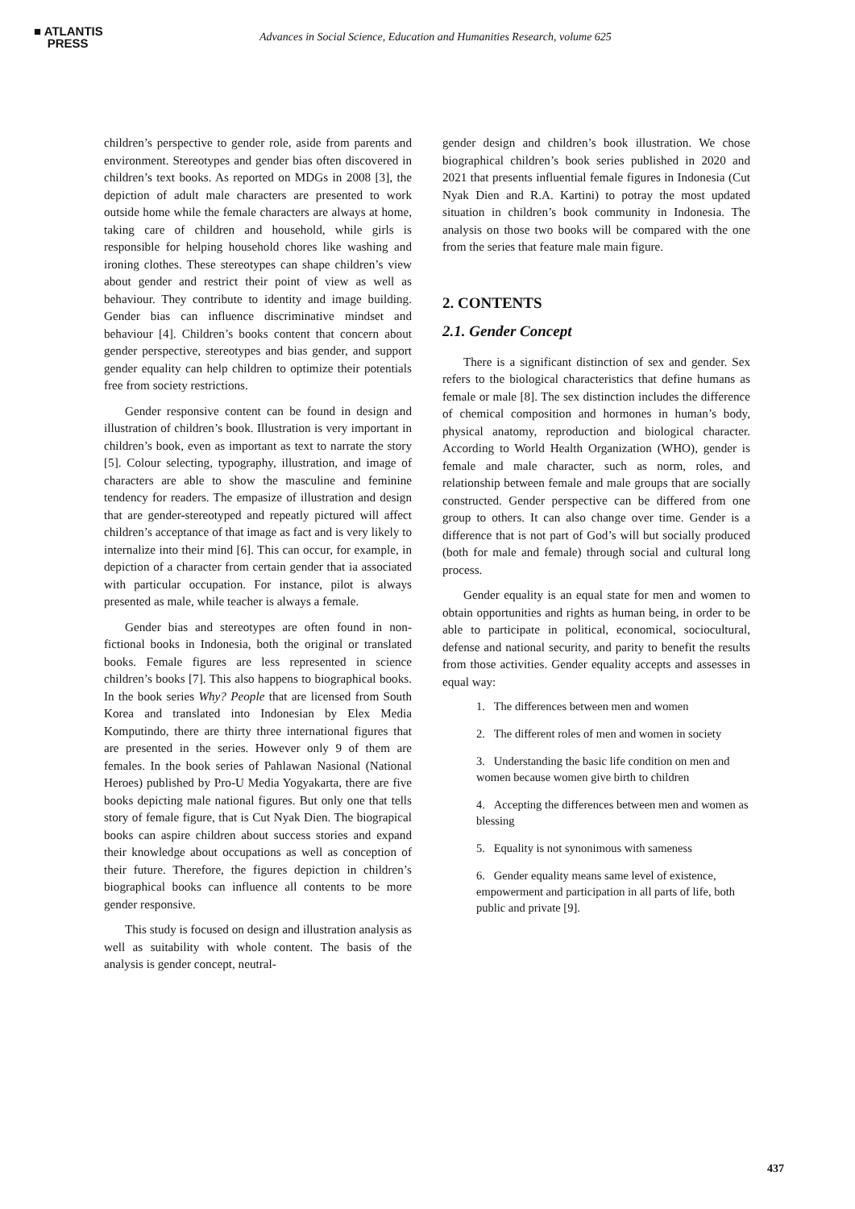■ ATLANTIS
PRESS
Advances in Social Science, Education and Humanities Research, volume 625
children’s perspective to gender role, aside from parents and environment. Stereotypes and gender bias often discovered in children’s text books. As reported on MDGs in 2008 [3], the depiction of adult male characters are presented to work outside home while the female characters are always at home, taking care of children and household, while girls is responsible for helping household chores like washing and ironing clothes. These stereotypes can shape children’s view about gender and restrict their point of view as well as behaviour. They contribute to identity and image building. Gender bias can influence discriminative mindset and behaviour [4]. Children’s books content that concern about gender perspective, stereotypes and bias gender, and support gender equality can help children to optimize their potentials free from society restrictions.
Gender responsive content can be found in design and illustration of children’s book. Illustration is very important in children’s book, even as important as text to narrate the story [5]. Colour selecting, typography, illustration, and image of characters are able to show the masculine and feminine tendency for readers. The empasize of illustration and design that are gender-stereotyped and repeatly pictured will affect children’s acceptance of that image as fact and is very likely to internalize into their mind [6]. This can occur, for example, in depiction of a character from certain gender that ia associated with particular occupation. For instance, pilot is always presented as male, while teacher is always a female.
Gender bias and stereotypes are often found in non-fictional books in Indonesia, both the original or translated books. Female figures are less represented in science children’s books [7]. This also happens to biographical books. In the book series Why? People that are licensed from South Korea and translated into Indonesian by Elex Media Komputindo, there are thirty three international figures that are presented in the series. However only 9 of them are females. In the book series of Pahlawan Nasional (National Heroes) published by Pro-U Media Yogyakarta, there are five books depicting male national figures. But only one that tells story of female figure, that is Cut Nyak Dien. The biograpical books can aspire children about success stories and expand their knowledge about occupations as well as conception of their future. Therefore, the figures depiction in children’s biographical books can influence all contents to be more gender responsive.
This study is focused on design and illustration analysis as well as suitability with whole content. The basis of the analysis is gender concept, neutral-
gender design and children’s book illustration. We chose biographical children’s book series published in 2020 and 2021 that presents influential female figures in Indonesia (Cut Nyak Dien and R.A. Kartini) to potray the most updated situation in children’s book community in Indonesia. The analysis on those two books will be compared with the one from the series that feature male main figure.
2. CONTENTS
2.1. Gender Concept
There is a significant distinction of sex and gender. Sex refers to the biological characteristics that define humans as female or male [8]. The sex distinction includes the difference of chemical composition and hormones in human’s body, physical anatomy, reproduction and biological character. According to World Health Organization (WHO), gender is female and male character, such as norm, roles, and relationship between female and male groups that are socially constructed. Gender perspective can be differed from one group to others. It can also change over time. Gender is a difference that is not part of God’s will but socially produced (both for male and female) through social and cultural long process.
Gender equality is an equal state for men and women to obtain opportunities and rights as human being, in order to be able to participate in political, economical, sociocultural, defense and national security, and parity to benefit the results from those activities. Gender equality accepts and assesses in equal way:
1. The differences between men and women
2. The different roles of men and women in society
3. Understanding the basic life condition on men and women because women give birth to children
4. Accepting the differences between men and women as blessing
5. Equality is not synonimous with sameness
6. Gender equality means same level of existence, empowerment and participation in all parts of life, both public and private [9].
437